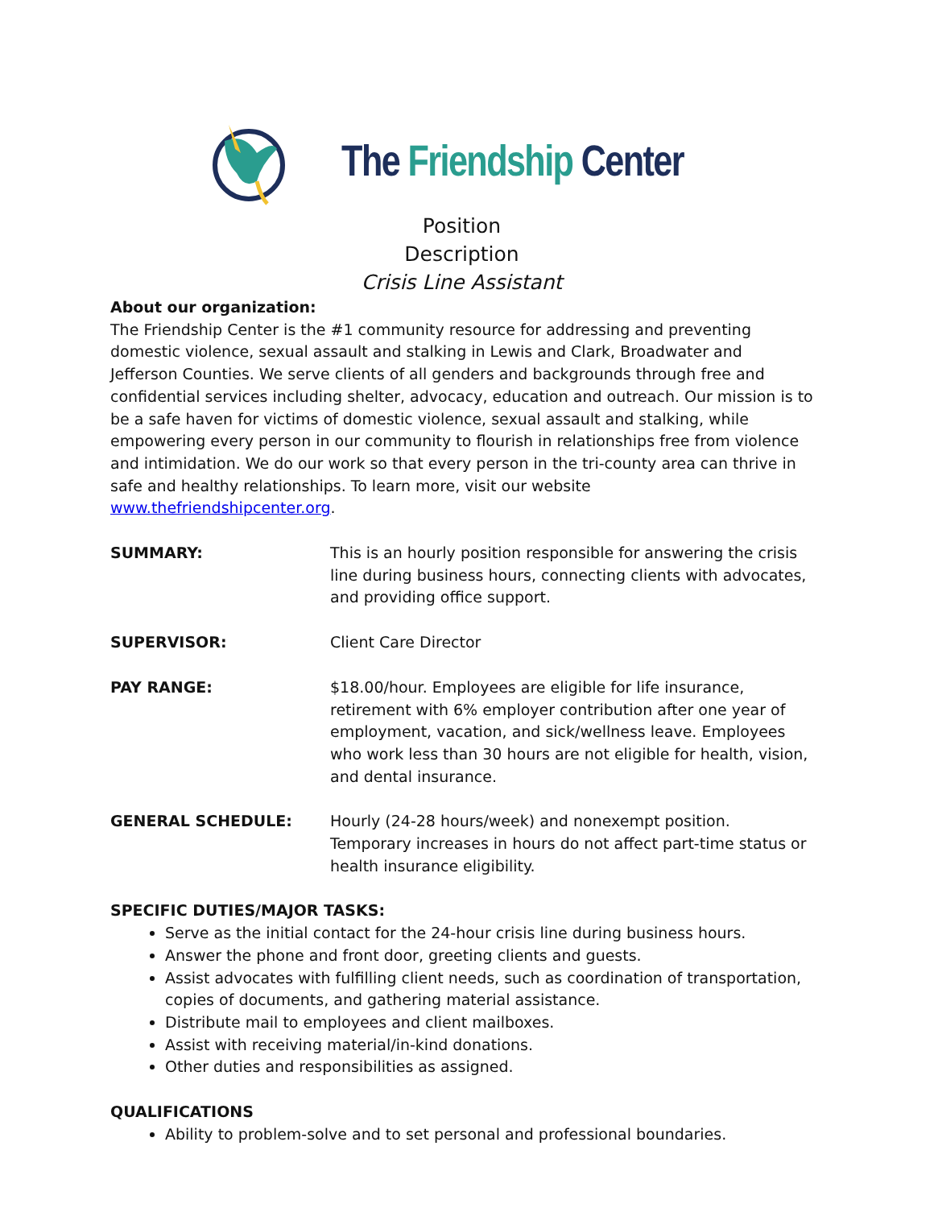The Friendship Center
Position
Description
Crisis Line Assistant
About our organization:
The Friendship Center is the #1 community resource for addressing and preventing domestic violence, sexual assault and stalking in Lewis and Clark, Broadwater and Jefferson Counties. We serve clients of all genders and backgrounds through free and confidential services including shelter, advocacy, education and outreach. Our mission is to be a safe haven for victims of domestic violence, sexual assault and stalking, while empowering every person in our community to flourish in relationships free from violence and intimidation. We do our work so that every person in the tri-county area can thrive in safe and healthy relationships. To learn more, visit our website www.thefriendshipcenter.org.
SUMMARY: This is an hourly position responsible for answering the crisis line during business hours, connecting clients with advocates, and providing office support.
SUPERVISOR: Client Care Director
PAY RANGE: $18.00/hour. Employees are eligible for life insurance, retirement with 6% employer contribution after one year of employment, vacation, and sick/wellness leave. Employees who work less than 30 hours are not eligible for health, vision, and dental insurance.
GENERAL SCHEDULE: Hourly (24-28 hours/week) and nonexempt position. Temporary increases in hours do not affect part-time status or health insurance eligibility.
SPECIFIC DUTIES/MAJOR TASKS:
Serve as the initial contact for the 24-hour crisis line during business hours.
Answer the phone and front door, greeting clients and guests.
Assist advocates with fulfilling client needs, such as coordination of transportation, copies of documents, and gathering material assistance.
Distribute mail to employees and client mailboxes.
Assist with receiving material/in-kind donations.
Other duties and responsibilities as assigned.
QUALIFICATIONS
Ability to problem-solve and to set personal and professional boundaries.